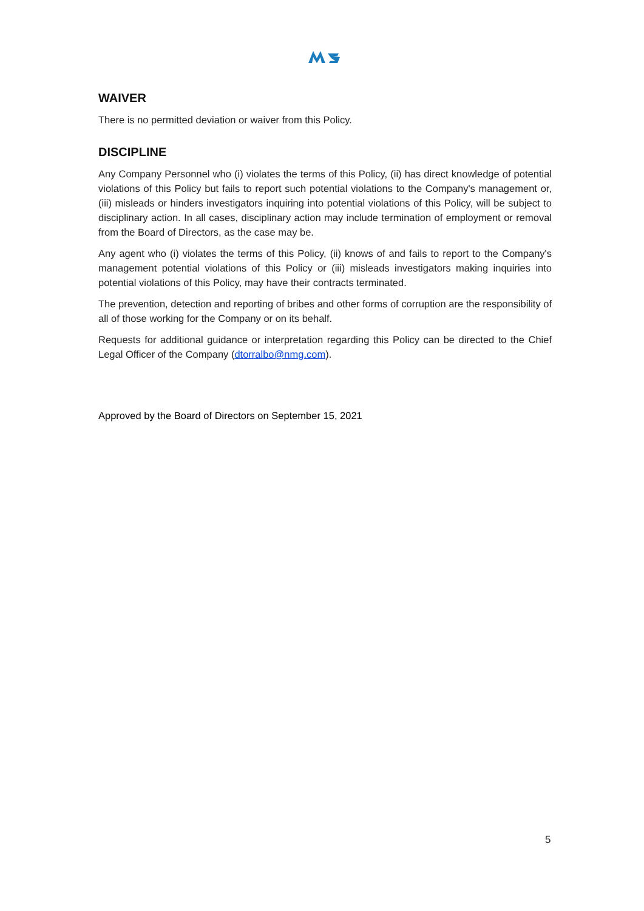WAIVER
There is no permitted deviation or waiver from this Policy.
DISCIPLINE
Any Company Personnel who (i) violates the terms of this Policy, (ii) has direct knowledge of potential violations of this Policy but fails to report such potential violations to the Company's management or, (iii) misleads or hinders investigators inquiring into potential violations of this Policy, will be subject to disciplinary action. In all cases, disciplinary action may include termination of employment or removal from the Board of Directors, as the case may be.
Any agent who (i) violates the terms of this Policy, (ii) knows of and fails to report to the Company's management potential violations of this Policy or (iii) misleads investigators making inquiries into potential violations of this Policy, may have their contracts terminated.
The prevention, detection and reporting of bribes and other forms of corruption are the responsibility of all of those working for the Company or on its behalf.
Requests for additional guidance or interpretation regarding this Policy can be directed to the Chief Legal Officer of the Company (dtorralbo@nmg.com).
Approved by the Board of Directors on September 15, 2021
5